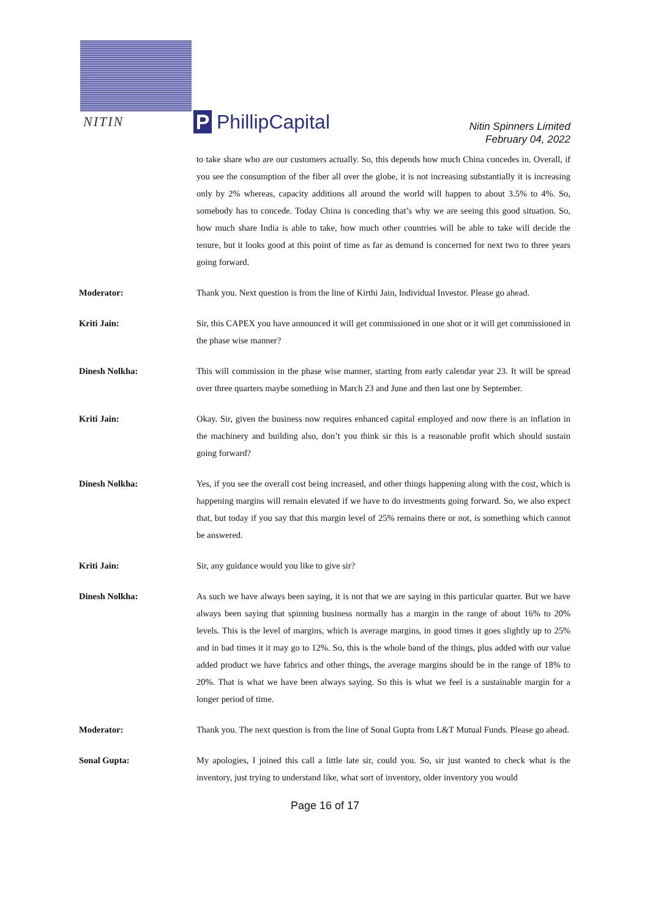NITIN
P
PhillipCapital
Nitin Spinners Limited
February 04, 2022
to take share who are our customers actually. So, this depends how much China concedes in. Overall, if you see the consumption of the fiber all over the globe, it is not increasing substantially it is increasing only by 2% whereas, capacity additions all around the world will happen to about 3.5% to 4%. So, somebody has to concede. Today China is conceding that’s why we are seeing this good situation. So, how much share India is able to take, how much other countries will be able to take will decide the tenure, but it looks good at this point of time as far as demand is concerned for next two to three years going forward.
Moderator: Thank you. Next question is from the line of Kirthi Jain, Individual Investor. Please go ahead.
Kriti Jain: Sir, this CAPEX you have announced it will get commissioned in one shot or it will get commissioned in the phase wise manner?
Dinesh Nolkha: This will commission in the phase wise manner, starting from early calendar year 23. It will be spread over three quarters maybe something in March 23 and June and then last one by September.
Kriti Jain: Okay. Sir, given the business now requires enhanced capital employed and now there is an inflation in the machinery and building also, don’t you think sir this is a reasonable profit which should sustain going forward?
Dinesh Nolkha: Yes, if you see the overall cost being increased, and other things happening along with the cost, which is happening margins will remain elevated if we have to do investments going forward. So, we also expect that, but today if you say that this margin level of 25% remains there or not, is something which cannot be answered.
Kriti Jain: Sir, any guidance would you like to give sir?
Dinesh Nolkha: As such we have always been saying, it is not that we are saying in this particular quarter. But we have always been saying that spinning business normally has a margin in the range of about 16% to 20% levels. This is the level of margins, which is average margins, in good times it goes slightly up to 25% and in bad times it it may go to 12%. So, this is the whole band of the things, plus added with our value added product we have fabrics and other things, the average margins should be in the range of 18% to 20%. That is what we have been always saying. So this is what we feel is a sustainable margin for a longer period of time.
Moderator: Thank you. The next question is from the line of Sonal Gupta from L&T Mutual Funds. Please go ahead.
Sonal Gupta: My apologies, I joined this call a little late sir, could you. So, sir just wanted to check what is the inventory, just trying to understand like, what sort of inventory, older inventory you would
Page 16 of 17